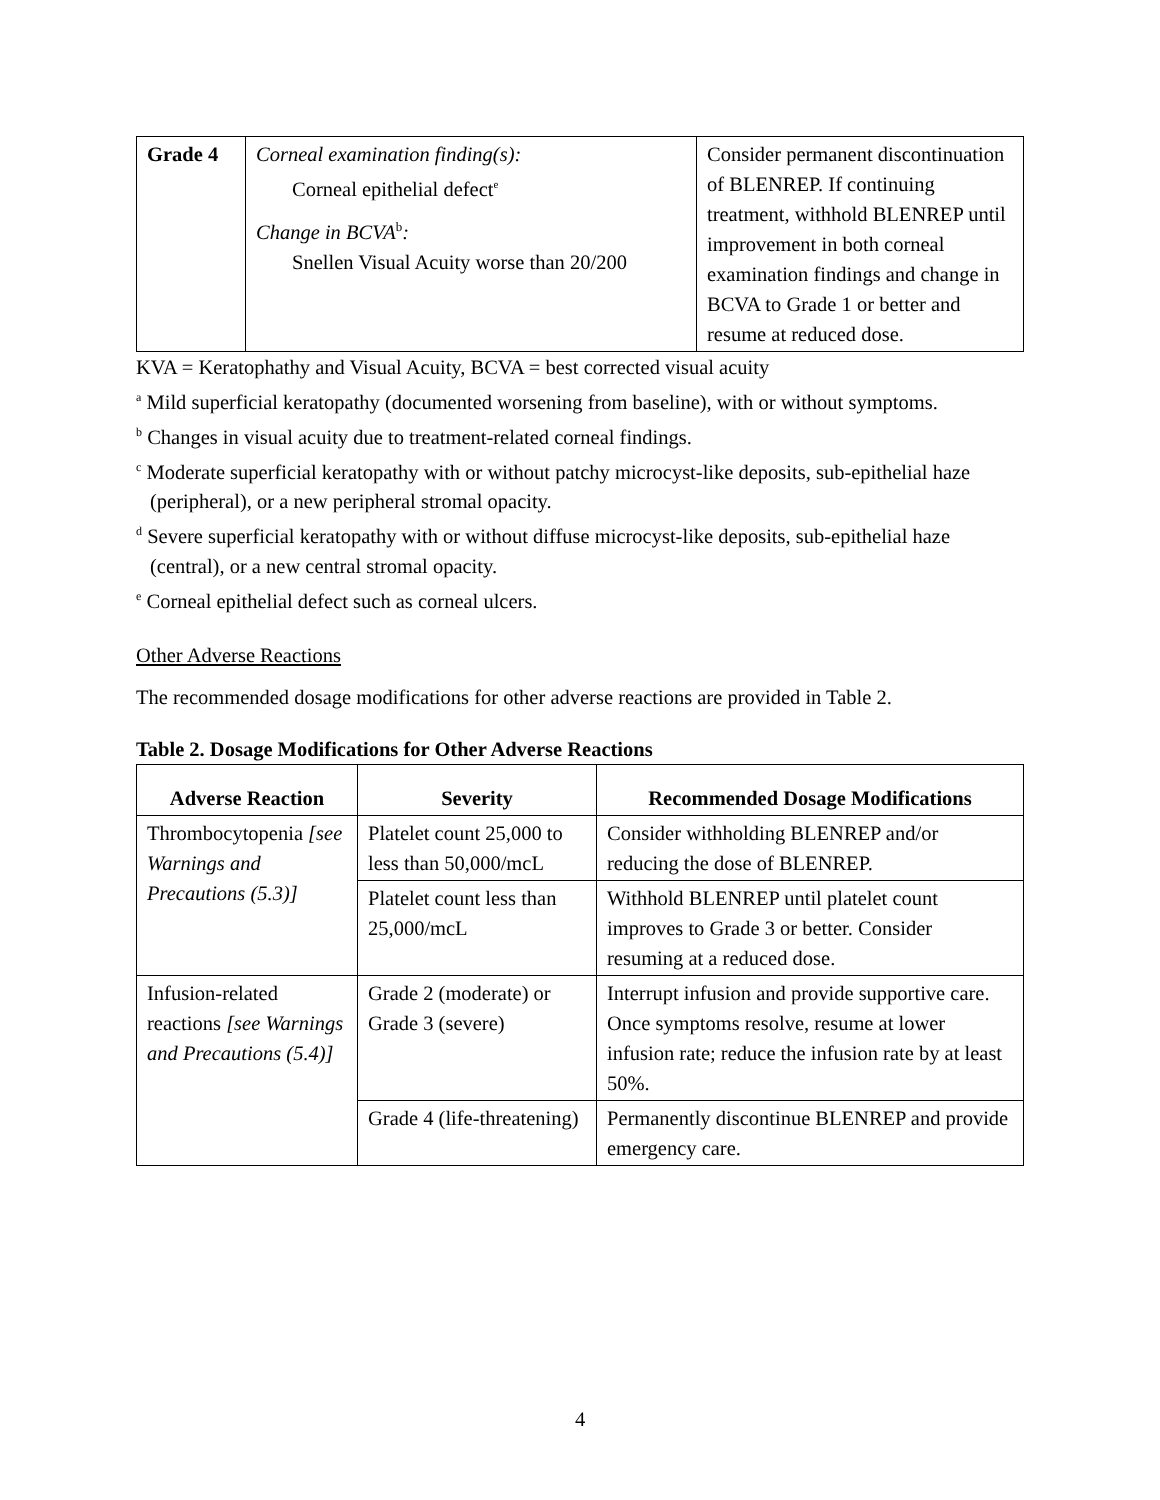| Grade 4 | Corneal examination finding(s): Corneal epithelial defect<sup>e</sup> Change in BCVA<sup>b</sup> : Snellen Visual Acuity worse than 20/200 | Consider permanent discontinuation of BLENREP. If continuing treatment, withhold BLENREP until improvement in both corneal examination findings and change in BCVA to Grade 1 or better and resume at reduced dose. |
KVA = Keratophathy and Visual Acuity, BCVA = best corrected visual acuity
<sup>a</sup> Mild superficial keratopathy (documented worsening from baseline), with or without symptoms.
<sup>b</sup> Changes in visual acuity due to treatment-related corneal findings.
<sup>c</sup> Moderate superficial keratopathy with or without patchy microcyst-like deposits, sub-epithelial haze (peripheral), or a new peripheral stromal opacity.
<sup>d</sup> Severe superficial keratopathy with or without diffuse microcyst-like deposits, sub-epithelial haze (central), or a new central stromal opacity.
<sup>e</sup> Corneal epithelial defect such as corneal ulcers.
Other Adverse Reactions
The recommended dosage modifications for other adverse reactions are provided in Table 2.
Table 2. Dosage Modifications for Other Adverse Reactions
| Adverse Reaction | Severity | Recommended Dosage Modifications |
| --- | --- | --- |
| Thrombocytopenia [see Warnings and Precautions (5.3)] | Platelet count 25,000 to less than 50,000/mcL | Consider withholding BLENREP and/or reducing the dose of BLENREP. |
| | Platelet count less than 25,000/mcL | Withhold BLENREP until platelet count improves to Grade 3 or better. Consider resuming at a reduced dose. |
| Infusion-related reactions [see Warnings and Precautions (5.4)] | Grade 2 (moderate) or Grade 3 (severe) | Interrupt infusion and provide supportive care. Once symptoms resolve, resume at lower infusion rate; reduce the infusion rate by at least 50%. |
| | Grade 4 (life-threatening) | Permanently discontinue BLENREP and provide emergency care. |
4